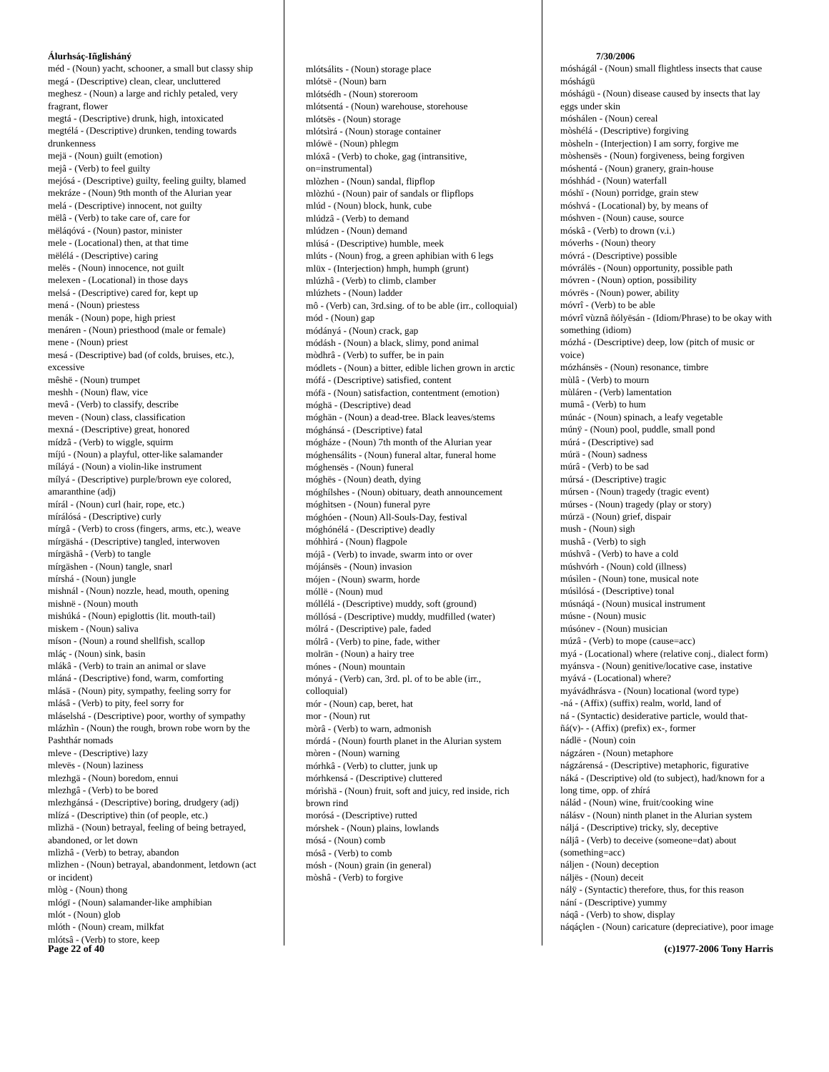Álurhsáç-Iñglisháný
méd - (Noun) yacht, schooner, a small but classy ship
megá - (Descriptive) clean, clear, uncluttered
meghesz - (Noun) a large and richly petaled, very fragrant, flower
megtá - (Descriptive) drunk, high, intoxicated
megtélá - (Descriptive) drunken, tending towards drunkenness
mejä - (Noun) guilt (emotion)
mejâ - (Verb) to feel guilty
mejósá - (Descriptive) guilty, feeling guilty, blamed
mekráze - (Noun) 9th month of the Alurian year
melá - (Descriptive) innocent, not guilty
mëlâ - (Verb) to take care of, care for
mëláqóvá - (Noun) pastor, minister
mele - (Locational) then, at that time
mëlélá - (Descriptive) caring
melës - (Noun) innocence, not guilt
melexen - (Locational) in those days
melsá - (Descriptive) cared for, kept up
mená - (Noun) priestess
menák - (Noun) pope, high priest
menáren - (Noun) priesthood (male or female)
mene - (Noun) priest
mesá - (Descriptive) bad (of colds, bruises, etc.), excessive
mêshë - (Noun) trumpet
meshh - (Noun) flaw, vice
mevâ - (Verb) to classify, describe
meven - (Noun) class, classification
mexná - (Descriptive) great, honored
mídzâ - (Verb) to wiggle, squirm
míjú - (Noun) a playful, otter-like salamander
míláyá - (Noun) a violin-like instrument
mílyá - (Descriptive) purple/brown eye colored, amaranthine (adj)
mírál - (Noun) curl (hair, rope, etc.)
mírálósá - (Descriptive) curly
mírgâ - (Verb) to cross (fingers, arms, etc.), weave
mírgäshá - (Descriptive) tangled, interwoven
mírgäshâ - (Verb) to tangle
mírgäshen - (Noun) tangle, snarl
mírshá - (Noun) jungle
mishnál - (Noun) nozzle, head, mouth, opening
mishnë - (Noun) mouth
mishúká - (Noun) epiglottis (lit. mouth-tail)
miskem - (Noun) saliva
míson - (Noun) a round shellfish, scallop
mláç - (Noun) sink, basin
mlákâ - (Verb) to train an animal or slave
mláná - (Descriptive) fond, warm, comforting
mlásä - (Noun) pity, sympathy, feeling sorry for
mlásâ - (Verb) to pity, feel sorry for
mláselshá - (Descriptive) poor, worthy of sympathy
mlázhìn - (Noun) the rough, brown robe worn by the Pashthár nomads
mleve - (Descriptive) lazy
mlevës - (Noun) laziness
mlezhgä - (Noun) boredom, ennui
mlezhgâ - (Verb) to be bored
mlezhgánsá - (Descriptive) boring, drudgery (adj)
mlízá - (Descriptive) thin (of people, etc.)
mlìzhä - (Noun) betrayal, feeling of being betrayed, abandoned, or let down
mlìzhâ - (Verb) to betray, abandon
mlìzhen - (Noun) betrayal, abandonment, letdown (act or incident)
mlòg - (Noun) thong
mlógï - (Noun) salamander-like amphibian
mlót - (Noun) glob
mlóth - (Noun) cream, milkfat
mlótsâ - (Verb) to store, keep
mlótsálits - (Noun) storage place
mlótsë - (Noun) barn
mlótsédh - (Noun) storeroom
mlótsentá - (Noun) warehouse, storehouse
mlótsës - (Noun) storage
mlótsìrá - (Noun) storage container
mlówë - (Noun) phlegm
mlóxâ - (Verb) to choke, gag (intransitive, on=instrumental)
mlòzhen - (Noun) sandal, flipflop
mlòzhú - (Noun) pair of sandals or flipflops
mlúd - (Noun) block, hunk, cube
mlúdzâ - (Verb) to demand
mlúdzen - (Noun) demand
mlúsá - (Descriptive) humble, meek
mlúts - (Noun) frog, a green aphibian with 6 legs
mlüx - (Interjection) hmph, humph (grunt)
mlúzhâ - (Verb) to climb, clamber
mlúzhets - (Noun) ladder
mô - (Verb) can, 3rd.sing. of to be able (irr., colloquial)
mód - (Noun) gap
módányá - (Noun) crack, gap
módásh - (Noun) a black, slimy, pond animal
mòdhrâ - (Verb) to suffer, be in pain
módlets - (Noun) a bitter, edible lichen grown in arctic
mófá - (Descriptive) satisfied, content
mófä - (Noun) satisfaction, contentment (emotion)
móghä - (Descriptive) dead
móghän - (Noun) a dead-tree. Black leaves/stems
móghánsá - (Descriptive) fatal
mógháze - (Noun) 7th month of the Alurian year
móghensálits - (Noun) funeral altar, funeral home
móghensës - (Noun) funeral
móghës - (Noun) death, dying
móghílshes - (Noun) obituary, death announcement
móghìtsen - (Noun) funeral pyre
móghóen - (Noun) All-Souls-Day, festival
móghónélá - (Descriptive) deadly
móhhìrá - (Noun) flagpole
mójâ - (Verb) to invade, swarm into or over
mójánsës - (Noun) invasion
mójen - (Noun) swarm, horde
móllë - (Noun) mud
móllélá - (Descriptive) muddy, soft (ground)
móllósá - (Descriptive) muddy, mudfilled (water)
mólrá - (Descriptive) pale, faded
mólrâ - (Verb) to pine, fade, wither
molrän - (Noun) a hairy tree
mónes - (Noun) mountain
mónyá - (Verb) can, 3rd. pl. of to be able (irr., colloquial)
mór - (Noun) cap, beret, hat
mor - (Noun) rut
mòrâ - (Verb) to warn, admonish
mórdá - (Noun) fourth planet in the Alurian system
mòren - (Noun) warning
mórhkâ - (Verb) to clutter, junk up
mórhkensá - (Descriptive) cluttered
mórìshä - (Noun) fruit, soft and juicy, red inside, rich brown rind
morósá - (Descriptive) rutted
mórshek - (Noun) plains, lowlands
mósá - (Noun) comb
mósâ - (Verb) to comb
mósh - (Noun) grain (in general)
mòshâ - (Verb) to forgive
7/30/2006
móshágál - (Noun) small flightless insects that cause móshágü
móshágü - (Noun) disease caused by insects that lay eggs under skin
móshálen - (Noun) cereal
mòshélá - (Descriptive) forgiving
mòsheln - (Interjection) I am sorry, forgive me
mòshensës - (Noun) forgiveness, being forgiven
móshentá - (Noun) granery, grain-house
móshhád - (Noun) waterfall
móshï - (Noun) porridge, grain stew
móshvá - (Locational) by, by means of
móshven - (Noun) cause, source
móskâ - (Verb) to drown (v.i.)
móverhs - (Noun) theory
móvrá - (Descriptive) possible
móvrálës - (Noun) opportunity, possible path
móvren - (Noun) option, possibility
móvrës - (Noun) power, ability
móvrî - (Verb) to be able
móvrî vùznâ ñólyësán - (Idiom/Phrase) to be okay with something (idiom)
mózhá - (Descriptive) deep, low (pitch of music or voice)
mózhánsës - (Noun) resonance, timbre
mùlâ - (Verb) to mourn
mùláren - (Verb) lamentation
mumâ - (Verb) to hum
múnác - (Noun) spinach, a leafy vegetable
múnÿ - (Noun) pool, puddle, small pond
múrá - (Descriptive) sad
múrä - (Noun) sadness
múrâ - (Verb) to be sad
múrsá - (Descriptive) tragic
múrsen - (Noun) tragedy (tragic event)
múrses - (Noun) tragedy (play or story)
múrzä - (Noun) grief, dispair
mush - (Noun) sigh
mushâ - (Verb) to sigh
múshvâ - (Verb) to have a cold
múshvórh - (Noun) cold (illness)
músìlen - (Noun) tone, musical note
músìlósá - (Descriptive) tonal
músnáqá - (Noun) musical instrument
músne - (Noun) music
músónev - (Noun) musician
múzâ - (Verb) to mope (cause=acc)
myá - (Locational) where (relative conj., dialect form)
myánsva - (Noun) genitive/locative case, instative
myává - (Locational) where?
myávádhrásva - (Noun) locational (word type)
-ná - (Affix) (suffix) realm, world, land of
ná - (Syntactic) desiderative particle, would that-
ñá(v)- - (Affix) (prefix) ex-, former
nádlë - (Noun) coin
nágzáren - (Noun) metaphore
nágzárensá - (Descriptive) metaphoric, figurative
náká - (Descriptive) old (to subject), had/known for a long time, opp. of zhírá
nálád - (Noun) wine, fruit/cooking wine
nálásv - (Noun) ninth planet in the Alurian system
náljá - (Descriptive) tricky, sly, deceptive
náljâ - (Verb) to deceive (someone=dat) about (something=acc)
náljen - (Noun) deception
náljës - (Noun) deceit
nálÿ - (Syntactic) therefore, thus, for this reason
nání - (Descriptive) yummy
náqâ - (Verb) to show, display
náqáçlen - (Noun) caricature (depreciative), poor image
Page 22 of 40 (c)1977-2006 Tony Harris